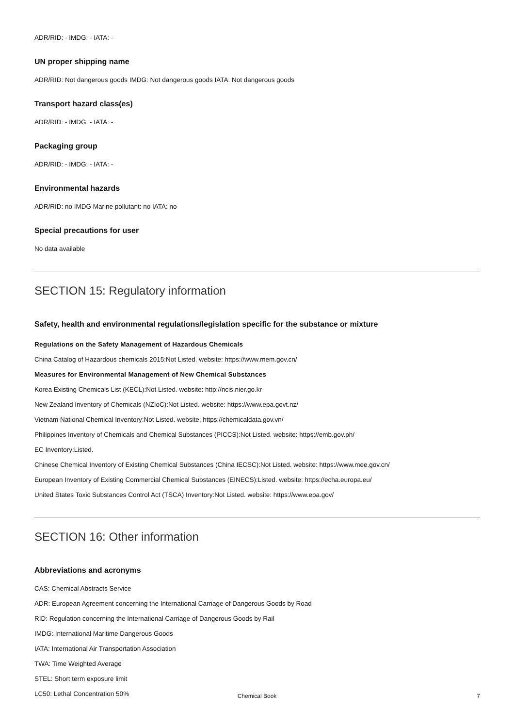ADR/RID: - IMDG: - IATA: -
UN proper shipping name
ADR/RID: Not dangerous goods IMDG: Not dangerous goods IATA: Not dangerous goods
Transport hazard class(es)
ADR/RID: - IMDG: - IATA: -
Packaging group
ADR/RID: - IMDG: - IATA: -
Environmental hazards
ADR/RID: no IMDG Marine pollutant: no IATA: no
Special precautions for user
No data available
SECTION 15: Regulatory information
Safety, health and environmental regulations/legislation specific for the substance or mixture
Regulations on the Safety Management of Hazardous Chemicals
China Catalog of Hazardous chemicals 2015:Not Listed. website: https://www.mem.gov.cn/
Measures for Environmental Management of New Chemical Substances
Korea Existing Chemicals List (KECL):Not Listed. website: http://ncis.nier.go.kr
New Zealand Inventory of Chemicals (NZIoC):Not Listed. website: https://www.epa.govt.nz/
Vietnam National Chemical Inventory:Not Listed. website: https://chemicaldata.gov.vn/
Philippines Inventory of Chemicals and Chemical Substances (PICCS):Not Listed. website: https://emb.gov.ph/
EC Inventory:Listed.
Chinese Chemical Inventory of Existing Chemical Substances (China IECSC):Not Listed. website: https://www.mee.gov.cn/
European Inventory of Existing Commercial Chemical Substances (EINECS):Listed. website: https://echa.europa.eu/
United States Toxic Substances Control Act (TSCA) Inventory:Not Listed. website: https://www.epa.gov/
SECTION 16: Other information
Abbreviations and acronyms
CAS: Chemical Abstracts Service
ADR: European Agreement concerning the International Carriage of Dangerous Goods by Road
RID: Regulation concerning the International Carriage of Dangerous Goods by Rail
IMDG: International Maritime Dangerous Goods
IATA: International Air Transportation Association
TWA: Time Weighted Average
STEL: Short term exposure limit
LC50: Lethal Concentration 50%
Chemical Book 7